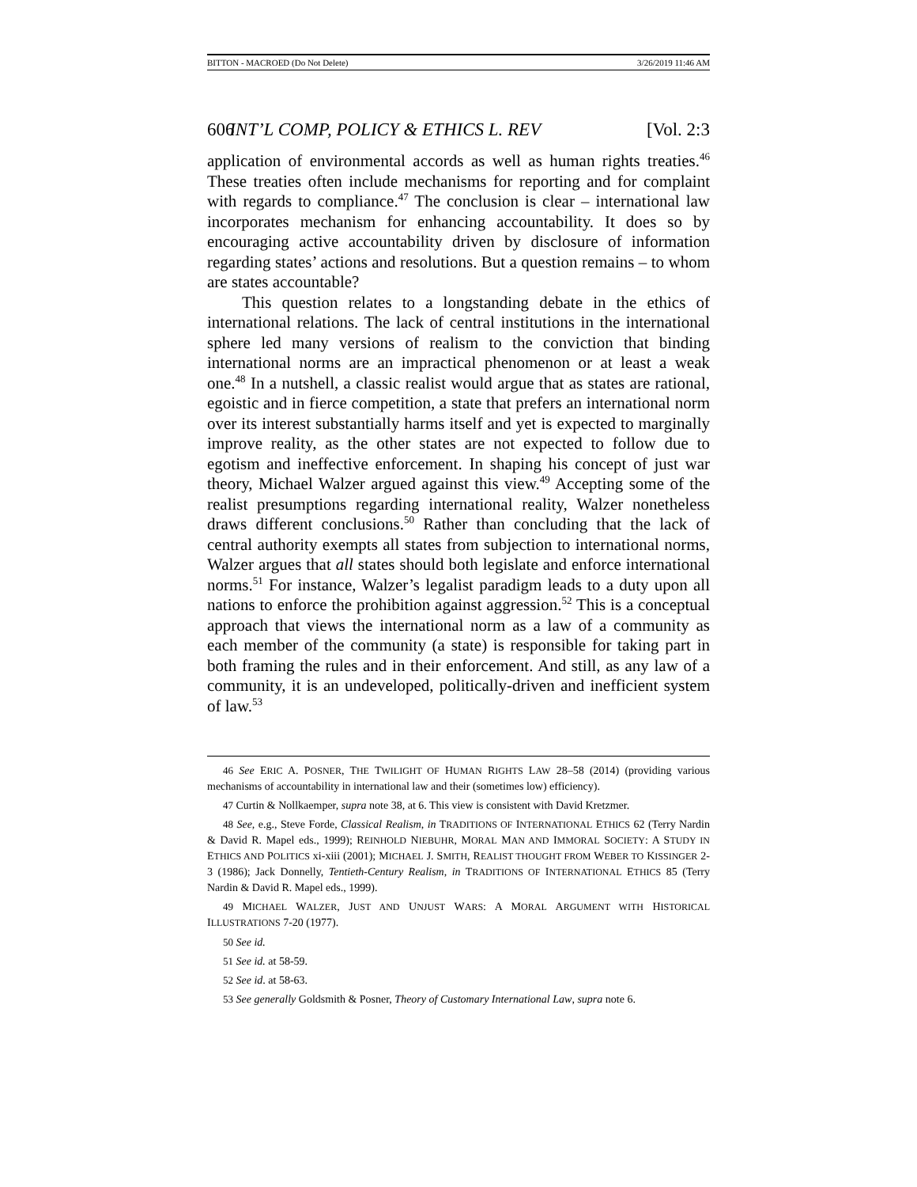BITTON - MACROED (Do Not Delete) 3/26/2019 11:46 AM
606 INT’L COMP, POLICY & ETHICS L. REV [Vol. 2:3
application of environmental accords as well as human rights treaties.<sup>46</sup> These treaties often include mechanisms for reporting and for complaint with regards to compliance.<sup>47</sup> The conclusion is clear – international law incorporates mechanism for enhancing accountability. It does so by encouraging active accountability driven by disclosure of information regarding states’ actions and resolutions. But a question remains – to whom are states accountable?
This question relates to a longstanding debate in the ethics of international relations. The lack of central institutions in the international sphere led many versions of realism to the conviction that binding international norms are an impractical phenomenon or at least a weak one.<sup>48</sup> In a nutshell, a classic realist would argue that as states are rational, egoistic and in fierce competition, a state that prefers an international norm over its interest substantially harms itself and yet is expected to marginally improve reality, as the other states are not expected to follow due to egotism and ineffective enforcement. In shaping his concept of just war theory, Michael Walzer argued against this view.<sup>49</sup> Accepting some of the realist presumptions regarding international reality, Walzer nonetheless draws different conclusions.<sup>50</sup> Rather than concluding that the lack of central authority exempts all states from subjection to international norms, Walzer argues that all states should both legislate and enforce international norms.<sup>51</sup> For instance, Walzer’s legalist paradigm leads to a duty upon all nations to enforce the prohibition against aggression.<sup>52</sup> This is a conceptual approach that views the international norm as a law of a community as each member of the community (a state) is responsible for taking part in both framing the rules and in their enforcement. And still, as any law of a community, it is an undeveloped, politically-driven and inefficient system of law.<sup>53</sup>
46 See ERIC A. POSNER, THE TWILIGHT OF HUMAN RIGHTS LAW 28–58 (2014) (providing various mechanisms of accountability in international law and their (sometimes low) efficiency).
47 Curtin & Nollkaemper, supra note 38, at 6. This view is consistent with David Kretzmer.
48 See, e.g., Steve Forde, Classical Realism, in TRADITIONS OF INTERNATIONAL ETHICS 62 (Terry Nardin & David R. Mapel eds., 1999); REINHOLD NIEBUHR, MORAL MAN AND IMMORAL SOCIETY: A STUDY IN ETHICS AND POLITICS xi-xiii (2001); MICHAEL J. SMITH, REALIST THOUGHT FROM WEBER TO KISSINGER 2-3 (1986); Jack Donnelly, Tentieth-Century Realism, in TRADITIONS OF INTERNATIONAL ETHICS 85 (Terry Nardin & David R. Mapel eds., 1999).
49 MICHAEL WALZER, JUST AND UNJUST WARS: A MORAL ARGUMENT WITH HISTORICAL ILLUSTRATIONS 7-20 (1977).
50 See id.
51 See id. at 58-59.
52 See id. at 58-63.
53 See generally Goldsmith & Posner, Theory of Customary International Law, supra note 6.